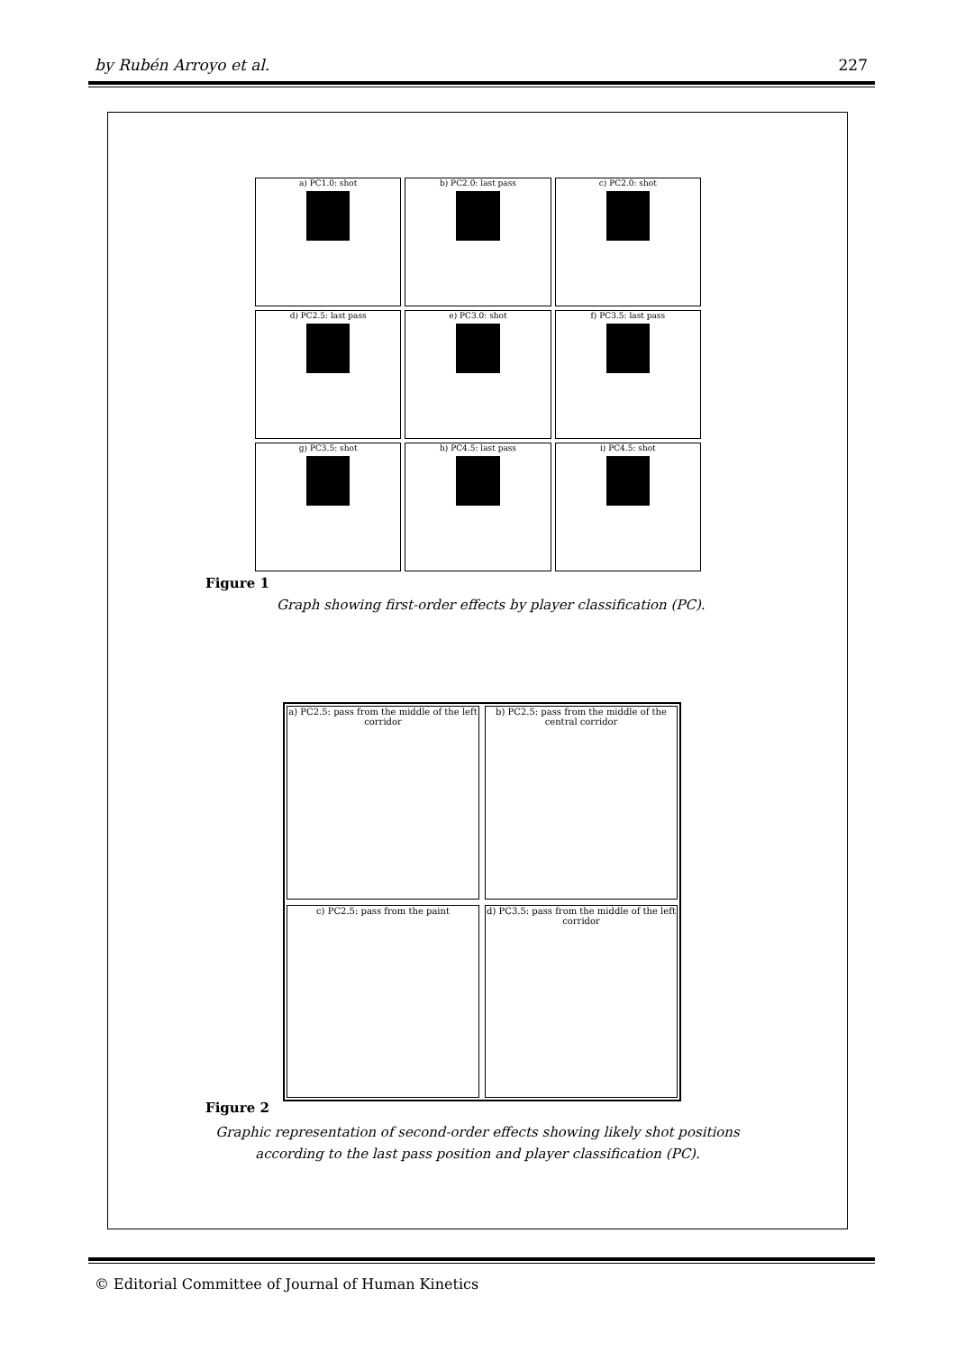by Rubén Arroyo et al. 227
a) PC1.0: shot
b) PC2.0: last pass
c) PC2.0: shot
d) PC2.5: last pass
e) PC3.0: shot
f) PC3.5: last pass
g) PC3.5: shot
h) PC4.5: last pass
i) PC4.5: shot
Figure 1
Graph showing first-order effects by player classification (PC).
a) PC2.5: pass from the middle of the left corridor
b) PC2.5: pass from the middle of the central corridor
c) PC2.5: pass from the paint
d) PC3.5: pass from the middle of the left corridor
Figure 2
Graphic representation of second-order effects showing likely shot positions according to the last pass position and player classification (PC).
© Editorial Committee of Journal of Human Kinetics